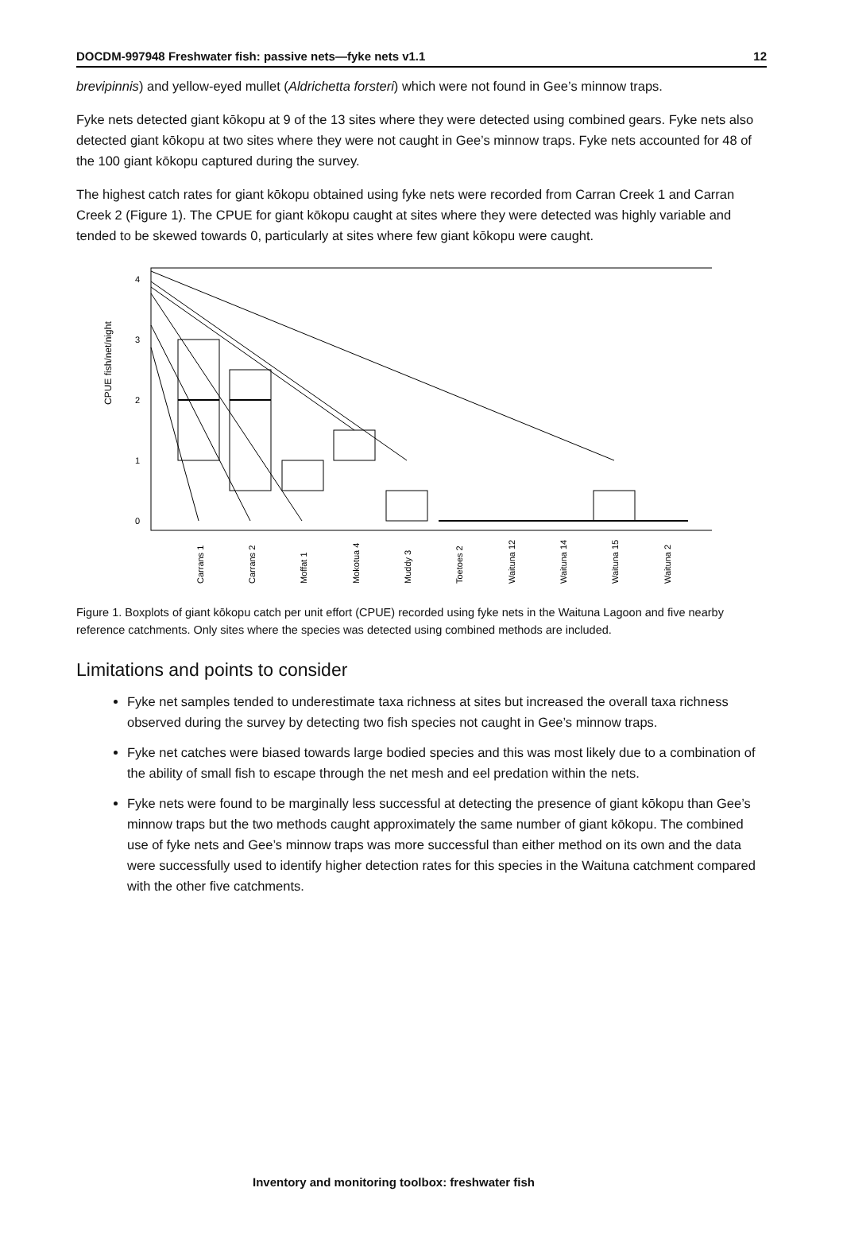DOCDM-997948 Freshwater fish: passive nets—fyke nets v1.1 12
brevipinnis) and yellow-eyed mullet (Aldrichetta forsteri) which were not found in Gee’s minnow traps.
Fyke nets detected giant kōkopu at 9 of the 13 sites where they were detected using combined gears. Fyke nets also detected giant kōkopu at two sites where they were not caught in Gee’s minnow traps. Fyke nets accounted for 48 of the 100 giant kōkopu captured during the survey.
The highest catch rates for giant kōkopu obtained using fyke nets were recorded from Carran Creek 1 and Carran Creek 2 (Figure 1). The CPUE for giant kōkopu caught at sites where they were detected was highly variable and tended to be skewed towards 0, particularly at sites where few giant kōkopu were caught.
CPUE fish/net/night
0
1
2
3
4
Carrans 1
Carrans 2
Moffat 1
Mokotua 4
Muddy 3
Toetoes 2
Waituna 12
Waituna 14
Waituna 15
Waituna 2
Figure 1. Boxplots of giant kōkopu catch per unit effort (CPUE) recorded using fyke nets in the Waituna Lagoon and five nearby reference catchments. Only sites where the species was detected using combined methods are included.
Limitations and points to consider
Fyke net samples tended to underestimate taxa richness at sites but increased the overall taxa richness observed during the survey by detecting two fish species not caught in Gee’s minnow traps.
Fyke net catches were biased towards large bodied species and this was most likely due to a combination of the ability of small fish to escape through the net mesh and eel predation within the nets.
Fyke nets were found to be marginally less successful at detecting the presence of giant kōkopu than Gee’s minnow traps but the two methods caught approximately the same number of giant kōkopu. The combined use of fyke nets and Gee’s minnow traps was more successful than either method on its own and the data were successfully used to identify higher detection rates for this species in the Waituna catchment compared with the other five catchments.
Inventory and monitoring toolbox: freshwater fish